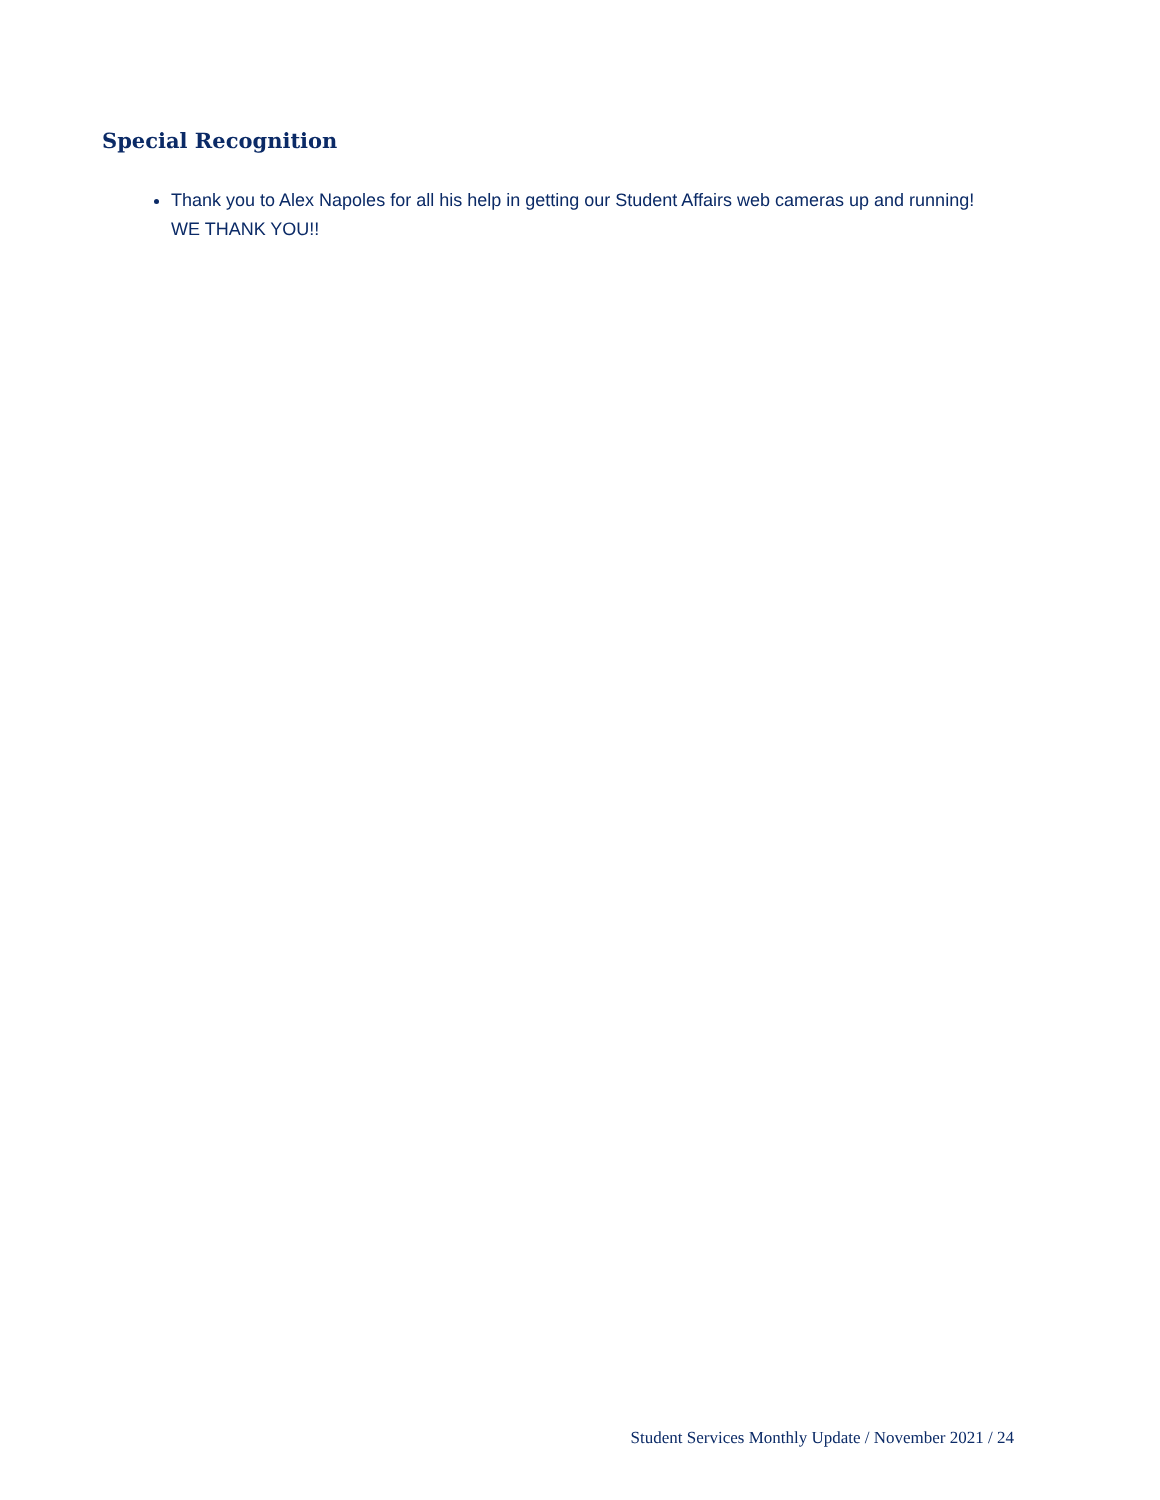Special Recognition
Thank you to Alex Napoles for all his help in getting our Student Affairs web cameras up and running! WE THANK YOU!!
Student Services Monthly Update / November 2021 / 24